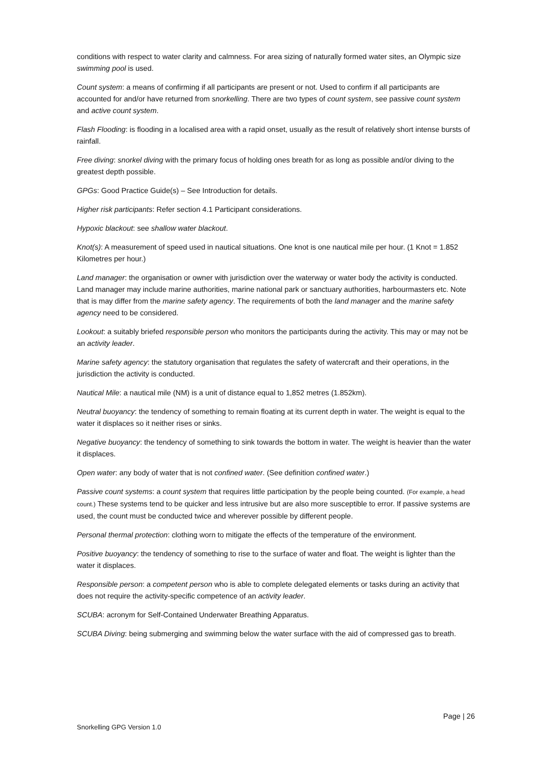conditions with respect to water clarity and calmness. For area sizing of naturally formed water sites, an Olympic size swimming pool is used.
Count system: a means of confirming if all participants are present or not. Used to confirm if all participants are accounted for and/or have returned from snorkelling. There are two types of count system, see passive count system and active count system.
Flash Flooding: is flooding in a localised area with a rapid onset, usually as the result of relatively short intense bursts of rainfall.
Free diving: snorkel diving with the primary focus of holding ones breath for as long as possible and/or diving to the greatest depth possible.
GPGs: Good Practice Guide(s) – See Introduction for details.
Higher risk participants: Refer section 4.1 Participant considerations.
Hypoxic blackout: see shallow water blackout.
Knot(s): A measurement of speed used in nautical situations. One knot is one nautical mile per hour. (1 Knot = 1.852 Kilometres per hour.)
Land manager: the organisation or owner with jurisdiction over the waterway or water body the activity is conducted. Land manager may include marine authorities, marine national park or sanctuary authorities, harbourmasters etc. Note that is may differ from the marine safety agency. The requirements of both the land manager and the marine safety agency need to be considered.
Lookout: a suitably briefed responsible person who monitors the participants during the activity. This may or may not be an activity leader.
Marine safety agency: the statutory organisation that regulates the safety of watercraft and their operations, in the jurisdiction the activity is conducted.
Nautical Mile: a nautical mile (NM) is a unit of distance equal to 1,852 metres (1.852km).
Neutral buoyancy: the tendency of something to remain floating at its current depth in water. The weight is equal to the water it displaces so it neither rises or sinks.
Negative buoyancy: the tendency of something to sink towards the bottom in water. The weight is heavier than the water it displaces.
Open water: any body of water that is not confined water. (See definition confined water.)
Passive count systems: a count system that requires little participation by the people being counted. (For example, a head count.) These systems tend to be quicker and less intrusive but are also more susceptible to error. If passive systems are used, the count must be conducted twice and wherever possible by different people.
Personal thermal protection: clothing worn to mitigate the effects of the temperature of the environment.
Positive buoyancy: the tendency of something to rise to the surface of water and float. The weight is lighter than the water it displaces.
Responsible person: a competent person who is able to complete delegated elements or tasks during an activity that does not require the activity-specific competence of an activity leader.
SCUBA: acronym for Self-Contained Underwater Breathing Apparatus.
SCUBA Diving: being submerging and swimming below the water surface with the aid of compressed gas to breath.
Page | 26
Snorkelling GPG Version 1.0